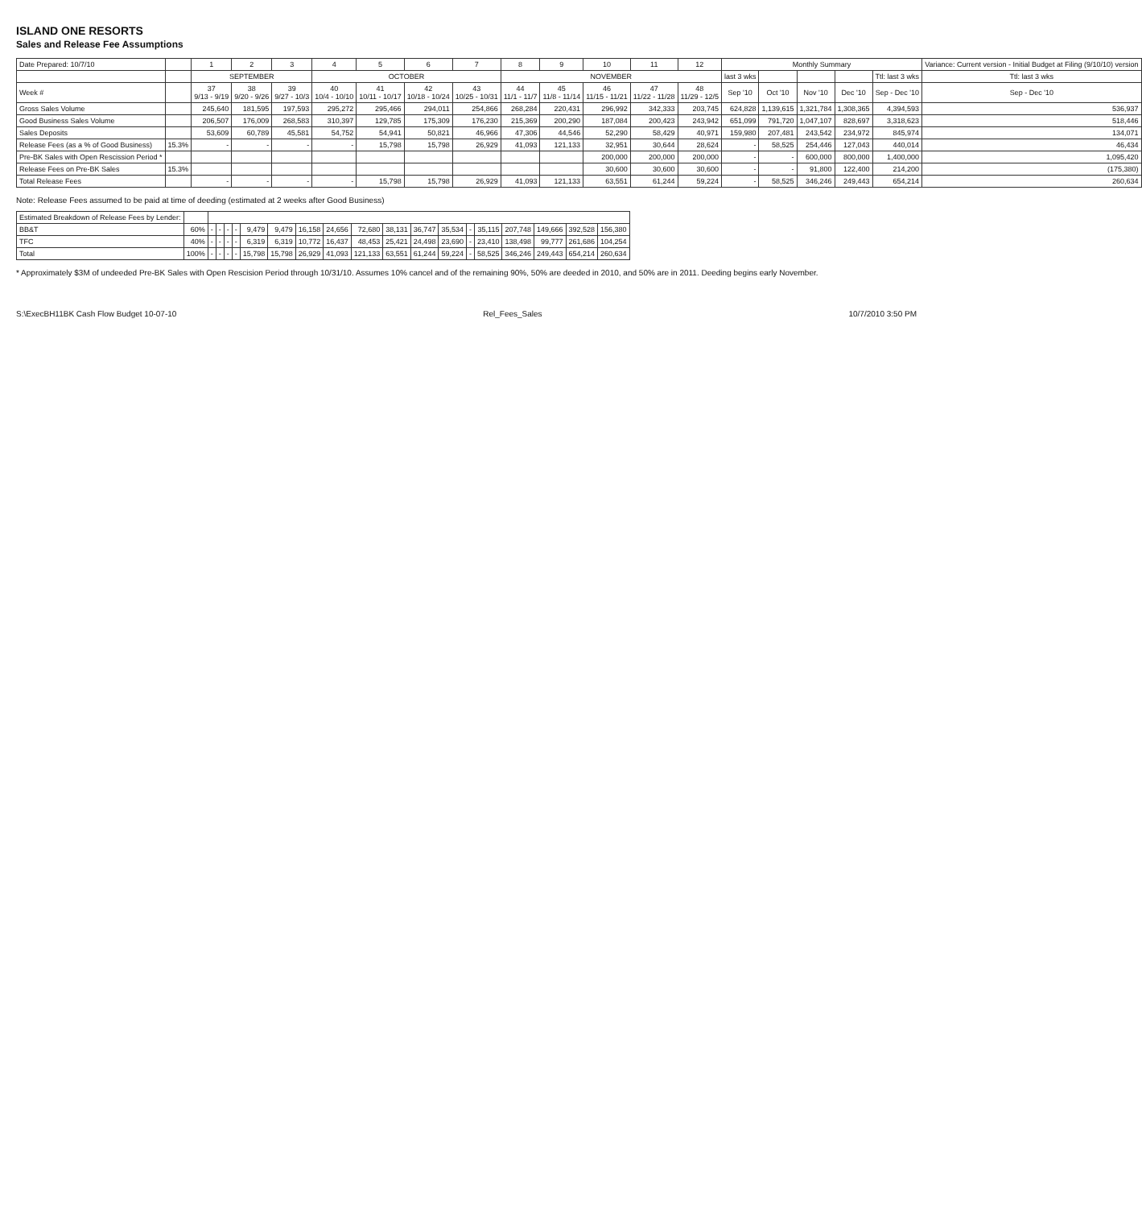ISLAND ONE RESORTS
Sales and Release Fee Assumptions
| Date Prepared: 10/7/10 | | 1 | 2 | 3 | 4 | 5 | 6 | 7 | 8 | 9 | 10 | 11 | 12 | Monthly Summary | | | | | Variance: Current version - Initial Budget at Filing (9/10/10) version |
| --- | --- | --- | --- | --- | --- | --- | --- | --- | --- | --- | --- | --- | --- | --- | --- | --- | --- | --- | --- |
| | | SEPTEMBER | | | OCTOBER | | | | NOVEMBER | | | | | last 3 wks | | | | Ttl: last 3 wks | Ttl: last 3 wks |
| Week # | | 37 9/13 - 9/19 | 38 9/20 - 9/26 | 39 9/27 - 10/3 | 40 10/4 - 10/10 | 41 10/11 - 10/17 | 42 10/18 - 10/24 | 43 10/25 - 10/31 | 44 11/1 - 11/7 | 45 11/8 - 11/14 | 46 11/15 - 11/21 | 47 11/22 - 11/28 | 48 11/29 - 12/5 | Sep '10 | Oct '10 | Nov '10 | Dec '10 | Sep - Dec '10 | Sep - Dec '10 |
| Gross Sales Volume | | 245,640 | 181,595 | 197,593 | 295,272 | 295,466 | 294,011 | 254,866 | 268,284 | 220,431 | 296,992 | 342,333 | 203,745 | 624,828 | 1,139,615 | 1,321,784 | 1,308,365 | 4,394,593 | 536,937 |
| Good Business Sales Volume | | 206,507 | 176,009 | 268,583 | 310,397 | 129,785 | 175,309 | 176,230 | 215,369 | 200,290 | 187,084 | 200,423 | 243,942 | 651,099 | 791,720 | 1,047,107 | 828,697 | 3,318,623 | 518,446 |
| Sales Deposits | | 53,609 | 60,789 | 45,581 | 54,752 | 54,941 | 50,821 | 46,966 | 47,306 | 44,546 | 52,290 | 58,429 | 40,971 | 159,980 | 207,481 | 243,542 | 234,972 | 845,974 | 134,071 |
| Release Fees (as a % of Good Business) | 15.3% | - | - | - | - | 15,798 | 15,798 | 26,929 | 41,093 | 121,133 | 32,951 | 30,644 | 28,624 | - | 58,525 | 254,446 | 127,043 | 440,014 | 46,434 |
| Pre-BK Sales with Open Rescission Period * | | | | | | | | | | | 200,000 | 200,000 | 200,000 | - | - | 600,000 | 800,000 | 1,400,000 | 1,095,420 |
| Release Fees on Pre-BK Sales | 15.3% | | | | | | | | | | 30,600 | 30,600 | 30,600 | - | - | 91,800 | 122,400 | 214,200 | (175,380) |
| Total Release Fees | | - | - | - | - | 15,798 | 15,798 | 26,929 | 41,093 | 121,133 | 63,551 | 61,244 | 59,224 | - | 58,525 | 346,246 | 249,443 | 654,214 | 260,634 |
Note: Release Fees assumed to be paid at time of deeding (estimated at 2 weeks after Good Business)
| Estimated Breakdown of Release Fees by Lender: | | | | | | | | | | | | | | | | | | | |
| --- | --- | --- | --- | --- | --- | --- | --- | --- | --- | --- | --- | --- | --- | --- | --- | --- | --- | --- | --- |
| BB&T | 60% | - | - | - | - | 9,479 | 9,479 | 16,158 | 24,656 | 72,680 | 38,131 | 36,747 | 35,534 | - | 35,115 | 207,748 | 149,666 | 392,528 | 156,380 |
| TFC | 40% | - | - | - | - | 6,319 | 6,319 | 10,772 | 16,437 | 48,453 | 25,421 | 24,498 | 23,690 | - | 23,410 | 138,498 | 99,777 | 261,686 | 104,254 |
| Total | 100% | - | - | - | - | 15,798 | 15,798 | 26,929 | 41,093 | 121,133 | 63,551 | 61,244 | 59,224 | - | 58,525 | 346,246 | 249,443 | 654,214 | 260,634 |
* Approximately $3M of undeeded Pre-BK Sales with Open Rescision Period through 10/31/10. Assumes 10% cancel and of the remaining 90%, 50% are deeded in 2010, and 50% are in 2011. Deeding begins early November.
S:\ExecBH11BK Cash Flow Budget 10-07-10 Rel_Fees_Sales 10/7/2010 3:50 PM